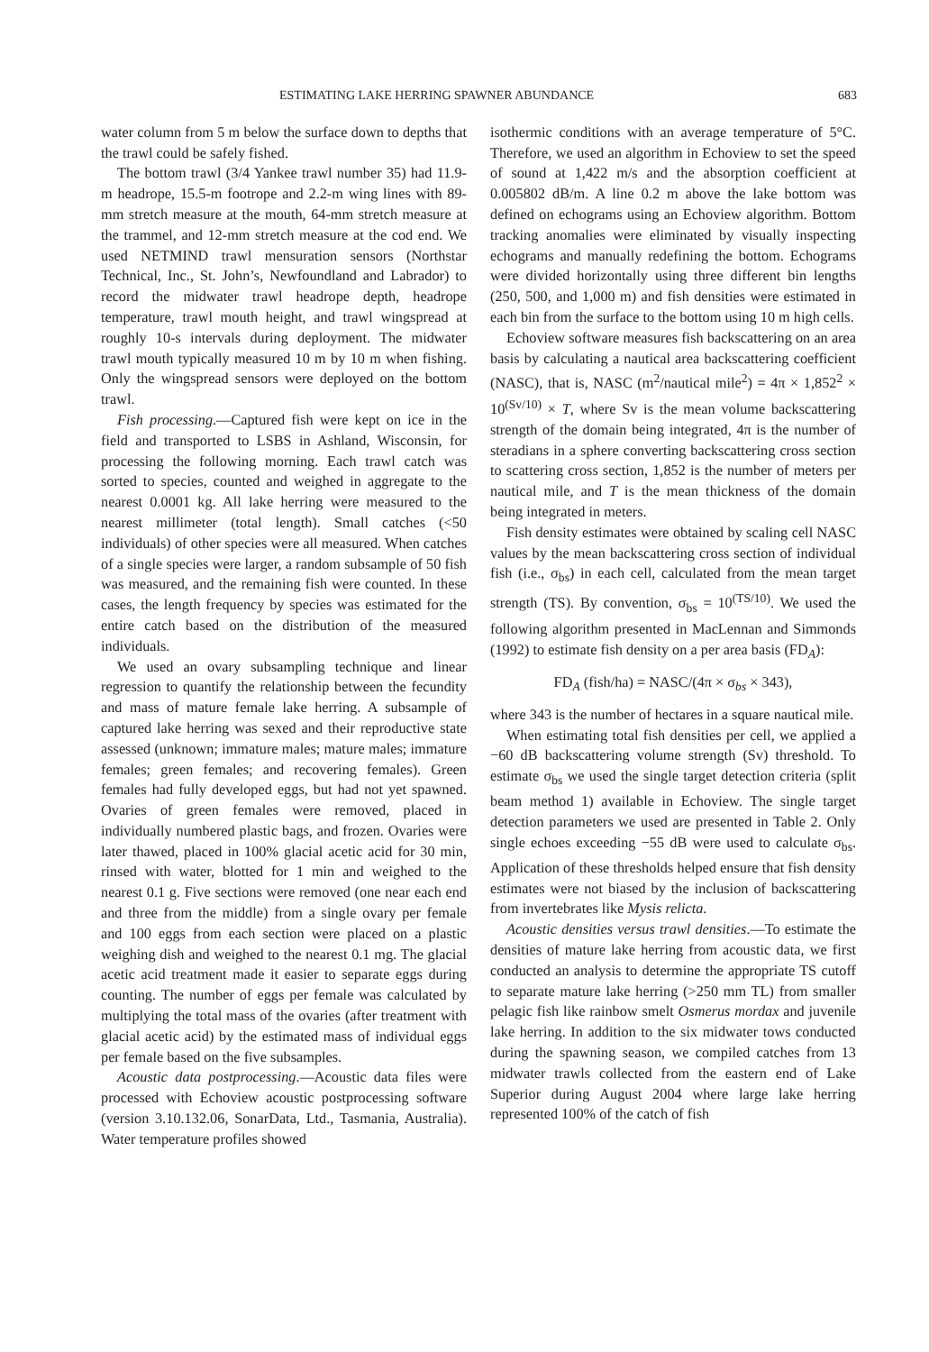ESTIMATING LAKE HERRING SPAWNER ABUNDANCE 683
water column from 5 m below the surface down to depths that the trawl could be safely fished.
The bottom trawl (3/4 Yankee trawl number 35) had 11.9-m headrope, 15.5-m footrope and 2.2-m wing lines with 89-mm stretch measure at the mouth, 64-mm stretch measure at the trammel, and 12-mm stretch measure at the cod end. We used NETMIND trawl mensuration sensors (Northstar Technical, Inc., St. John’s, Newfoundland and Labrador) to record the midwater trawl headrope depth, headrope temperature, trawl mouth height, and trawl wingspread at roughly 10-s intervals during deployment. The midwater trawl mouth typically measured 10 m by 10 m when fishing. Only the wingspread sensors were deployed on the bottom trawl.
Fish processing.—Captured fish were kept on ice in the field and transported to LSBS in Ashland, Wisconsin, for processing the following morning. Each trawl catch was sorted to species, counted and weighed in aggregate to the nearest 0.0001 kg. All lake herring were measured to the nearest millimeter (total length). Small catches (<50 individuals) of other species were all measured. When catches of a single species were larger, a random subsample of 50 fish was measured, and the remaining fish were counted. In these cases, the length frequency by species was estimated for the entire catch based on the distribution of the measured individuals.
We used an ovary subsampling technique and linear regression to quantify the relationship between the fecundity and mass of mature female lake herring. A subsample of captured lake herring was sexed and their reproductive state assessed (unknown; immature males; mature males; immature females; green females; and recovering females). Green females had fully developed eggs, but had not yet spawned. Ovaries of green females were removed, placed in individually numbered plastic bags, and frozen. Ovaries were later thawed, placed in 100% glacial acetic acid for 30 min, rinsed with water, blotted for 1 min and weighed to the nearest 0.1 g. Five sections were removed (one near each end and three from the middle) from a single ovary per female and 100 eggs from each section were placed on a plastic weighing dish and weighed to the nearest 0.1 mg. The glacial acetic acid treatment made it easier to separate eggs during counting. The number of eggs per female was calculated by multiplying the total mass of the ovaries (after treatment with glacial acetic acid) by the estimated mass of individual eggs per female based on the five subsamples.
Acoustic data postprocessing.—Acoustic data files were processed with Echoview acoustic postprocessing software (version 3.10.132.06, SonarData, Ltd., Tasmania, Australia). Water temperature profiles showed
isothermic conditions with an average temperature of 5°C. Therefore, we used an algorithm in Echoview to set the speed of sound at 1,422 m/s and the absorption coefficient at 0.005802 dB/m. A line 0.2 m above the lake bottom was defined on echograms using an Echoview algorithm. Bottom tracking anomalies were eliminated by visually inspecting echograms and manually redefining the bottom. Echograms were divided horizontally using three different bin lengths (250, 500, and 1,000 m) and fish densities were estimated in each bin from the surface to the bottom using 10 m high cells.
Echoview software measures fish backscattering on an area basis by calculating a nautical area backscattering coefficient (NASC), that is, NASC (m<sup>2</sup>/nautical mile<sup>2</sup>) = 4π × 1,852<sup>2</sup> × 10<sup>(Sv/10)</sup> × T, where Sv is the mean volume backscattering strength of the domain being integrated, 4π is the number of steradians in a sphere converting backscattering cross section to scattering cross section, 1,852 is the number of meters per nautical mile, and T is the mean thickness of the domain being integrated in meters.
Fish density estimates were obtained by scaling cell NASC values by the mean backscattering cross section of individual fish (i.e., σ<sub>bs</sub>) in each cell, calculated from the mean target strength (TS). By convention, σ<sub>bs</sub> = 10<sup>(TS/10)</sup>. We used the following algorithm presented in MacLennan and Simmonds (1992) to estimate fish density on a per area basis (FD<sub>A</sub>):
FD<sub>A</sub> (fish/ha) = NASC/(4π × σ<sub>bs</sub> × 343),
where 343 is the number of hectares in a square nautical mile.
When estimating total fish densities per cell, we applied a −60 dB backscattering volume strength (Sv) threshold. To estimate σ<sub>bs</sub> we used the single target detection criteria (split beam method 1) available in Echoview. The single target detection parameters we used are presented in Table 2. Only single echoes exceeding −55 dB were used to calculate σ<sub>bs</sub>. Application of these thresholds helped ensure that fish density estimates were not biased by the inclusion of backscattering from invertebrates like Mysis relicta.
Acoustic densities versus trawl densities.—To estimate the densities of mature lake herring from acoustic data, we first conducted an analysis to determine the appropriate TS cutoff to separate mature lake herring (>250 mm TL) from smaller pelagic fish like rainbow smelt Osmerus mordax and juvenile lake herring. In addition to the six midwater tows conducted during the spawning season, we compiled catches from 13 midwater trawls collected from the eastern end of Lake Superior during August 2004 where large lake herring represented 100% of the catch of fish